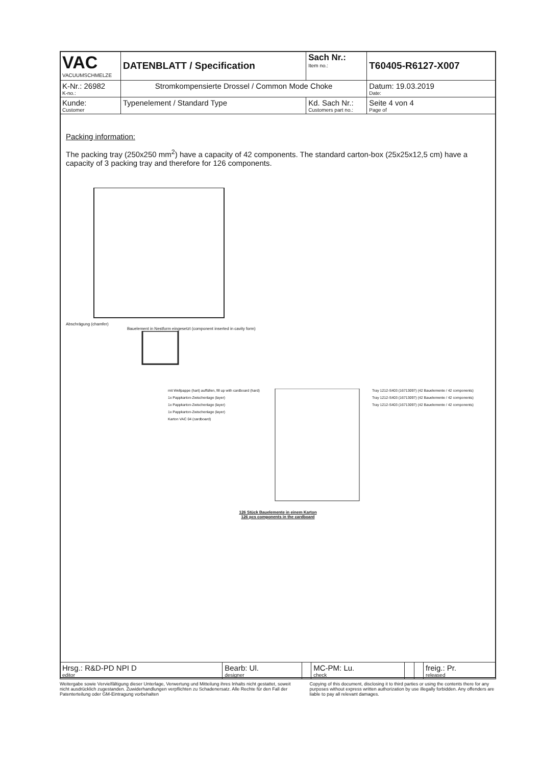| VAC VACUUMSCHMELZE | DATENBLATT / Specification | | Sach Nr.: Item no.: | T60405-R6127-X007 |
| K-Nr.: 26982 K-no.: | Stromkompensierte Drossel / Common Mode Choke | | | Datum: 19.03.2019 Date: |
| Kunde: Customer | Typenelement / Standard Type | Kd. Sach Nr.: Customers part no.: | | Seite 4 von 4 Page of |
Packing information:
The packing tray (250x250 mm<sup>2</sup>) have a capacity of 42 components. The standard carton-box (25x25x12,5 cm) have a capacity of 3 packing tray and therefore for 126 components.
Abschrägung (chamfer)
Bauelement in Nestform eingesetzt (component inserted in cavity form)
mit Wellpappe (hart) auffüllen, fill up with cardboard (hard)
1x Pappkarton-Zwischenlage (layer)
1x Pappkarton-Zwischenlage (layer)
1x Pappkarton-Zwischenlage (layer)
Karton VAC 04 (cardboard)
Tray 1212-S403 (16713097) (42 Bauelemente / 42 components)
Tray 1212-S403 (16713097) (42 Bauelemente / 42 components)
Tray 1212-S403 (16713097) (42 Bauelemente / 42 components)
126 Stück Bauelemente in einem Karton
126 pcs components in the cardboard
| Hrsg.: R&D-PD NPI D editor | Bearb: Ul. designer | | MC-PM: Lu. check | | | freig.: Pr. released |
Weitergabe sowie Vervielfältigung dieser Unterlage, Verwertung und Mitteilung ihres Inhalts nicht gestattet, soweit nicht ausdrücklich zugestanden. Zuwiderhandlungen verpflichten zu Schadenersatz. Alle Rechte für den Fall der Patenterteilung oder GM-Eintragung vorbehalten
Copying of this document, disclosing it to third parties or using the contents there for any purposes without express written authorization by use illegally forbidden. Any offenders are liable to pay all relevant damages.